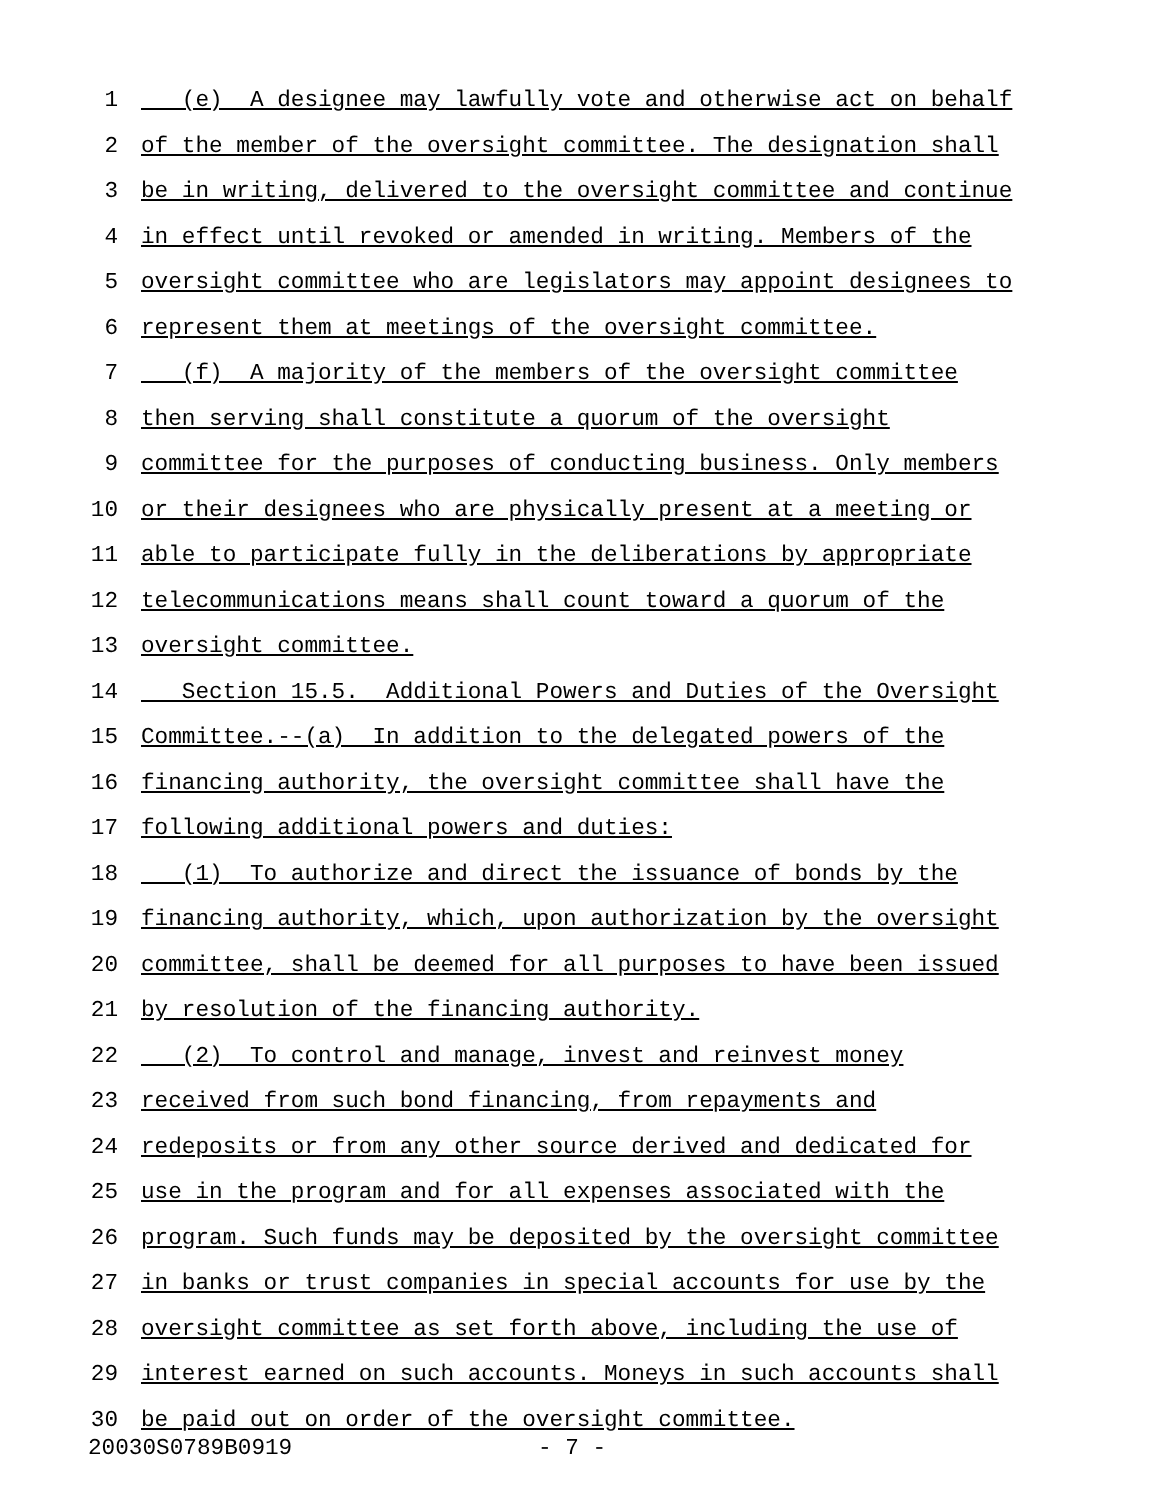1 (e) A designee may lawfully vote and otherwise act on behalf
2 of the member of the oversight committee. The designation shall
3 be in writing, delivered to the oversight committee and continue
4 in effect until revoked or amended in writing. Members of the
5 oversight committee who are legislators may appoint designees to
6 represent them at meetings of the oversight committee.
7 (f) A majority of the members of the oversight committee
8 then serving shall constitute a quorum of the oversight
9 committee for the purposes of conducting business. Only members
10 or their designees who are physically present at a meeting or
11 able to participate fully in the deliberations by appropriate
12 telecommunications means shall count toward a quorum of the
13 oversight committee.
14 Section 15.5. Additional Powers and Duties of the Oversight
15 Committee.--(a) In addition to the delegated powers of the
16 financing authority, the oversight committee shall have the
17 following additional powers and duties:
18 (1) To authorize and direct the issuance of bonds by the
19 financing authority, which, upon authorization by the oversight
20 committee, shall be deemed for all purposes to have been issued
21 by resolution of the financing authority.
22 (2) To control and manage, invest and reinvest money
23 received from such bond financing, from repayments and
24 redeposits or from any other source derived and dedicated for
25 use in the program and for all expenses associated with the
26 program. Such funds may be deposited by the oversight committee
27 in banks or trust companies in special accounts for use by the
28 oversight committee as set forth above, including the use of
29 interest earned on such accounts. Moneys in such accounts shall
30 be paid out on order of the oversight committee.
20030S0789B0919 - 7 -